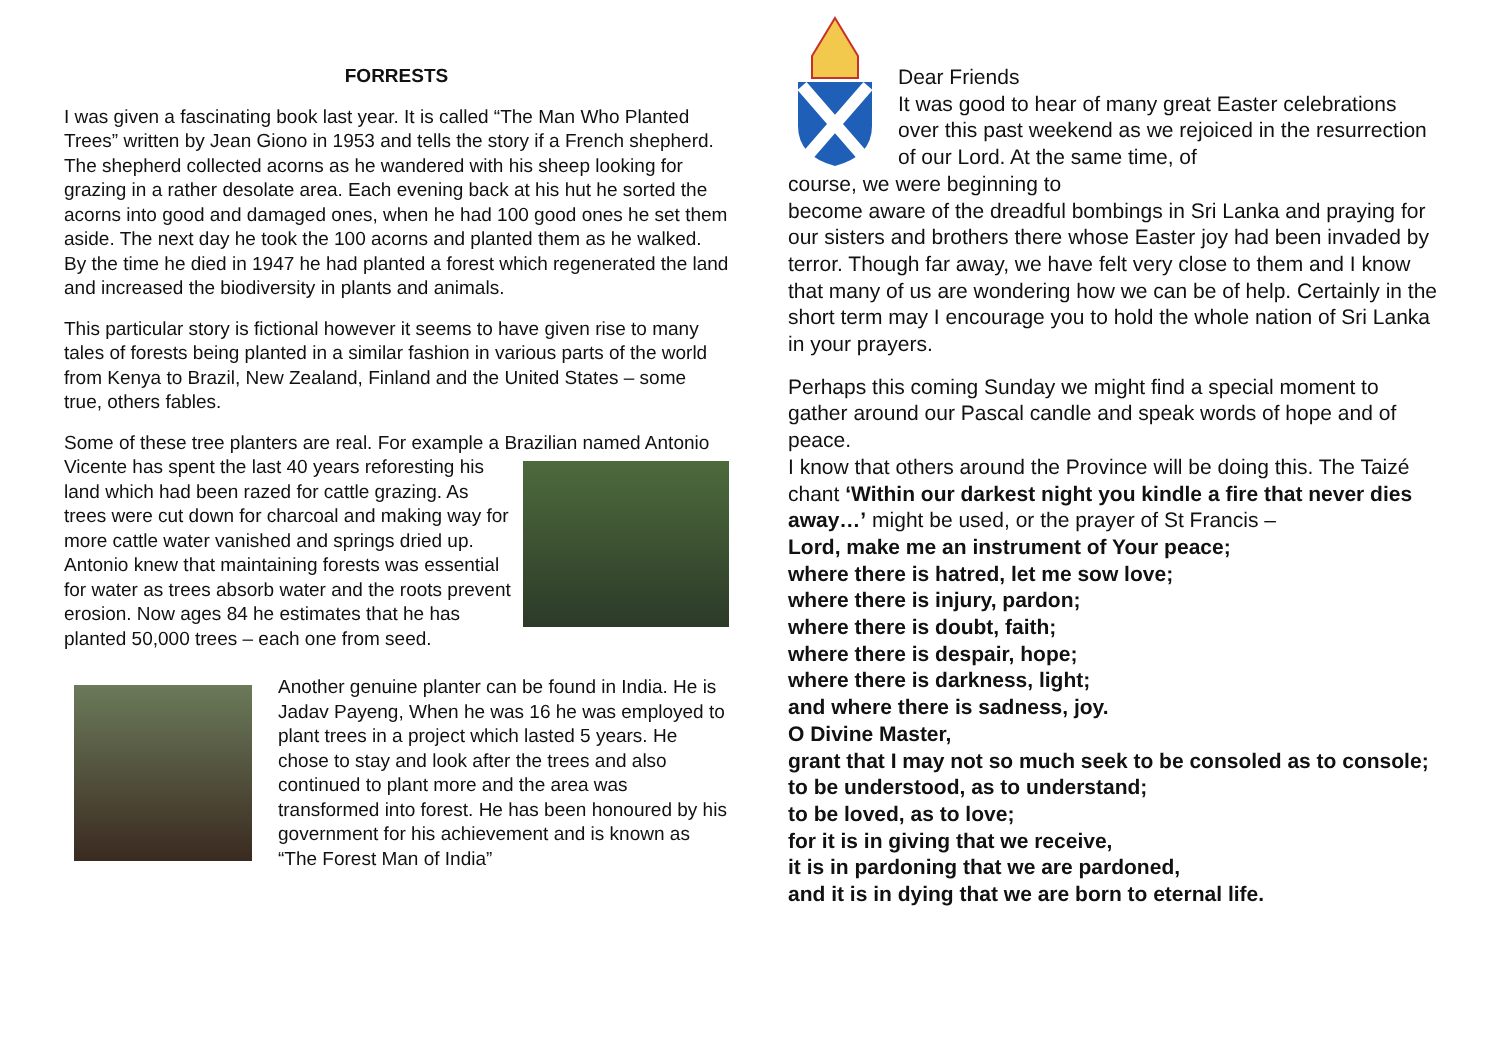FORRESTS
I was given a fascinating book last year. It is called “The Man Who Planted Trees” written by Jean Giono in 1953 and tells the story if a French shepherd. The shepherd collected acorns as he wandered with his sheep looking for grazing in a rather desolate area. Each evening back at his hut he sorted the acorns into good and damaged ones, when he had 100 good ones he set them aside. The next day he took the 100 acorns and planted them as he walked. By the time he died in 1947 he had planted a forest which regenerated the land and increased the biodiversity in plants and animals.
This particular story is fictional however it seems to have given rise to many tales of forests being planted in a similar fashion in various parts of the world from Kenya to Brazil, New Zealand, Finland and the United States – some true, others fables.
Some of these tree planters are real. For example a Brazilian named Antonio Vicente has spent the last 40 years reforesting his land which had been razed for cattle grazing. As trees were cut down for charcoal and making way for more cattle water vanished and springs dried up. Antonio knew that maintaining forests was essential for water as trees absorb water and the roots prevent erosion. Now ages 84 he estimates that he has planted 50,000 trees – each one from seed.
Another genuine planter can be found in India. He is Jadav Payeng, When he was 16 he was employed to plant trees in a project which lasted 5 years. He chose to stay and look after the trees and also continued to plant more and the area was transformed into forest. He has been honoured by his government for his achievement and is known as “The Forest Man of India”
Dear Friends
It was good to hear of many great Easter celebrations over this past weekend as we rejoiced in the resurrection of our Lord. At the same time, of
course, we were beginning to
become aware of the dreadful bombings in Sri Lanka and praying for our sisters and brothers there whose Easter joy had been invaded by terror. Though far away, we have felt very close to them and I know that many of us are wondering how we can be of help. Certainly in the short term may I encourage you to hold the whole nation of Sri Lanka in your prayers.
Perhaps this coming Sunday we might find a special moment to gather around our Pascal candle and speak words of hope and of peace.
I know that others around the Province will be doing this. The Taizé chant ‘Within our darkest night you kindle a fire that never dies away…’ might be used, or the prayer of St Francis –
Lord, make me an instrument of Your peace;
where there is hatred, let me sow love;
where there is injury, pardon;
where there is doubt, faith;
where there is despair, hope;
where there is darkness, light;
and where there is sadness, joy.
O Divine Master,
grant that I may not so much seek to be consoled as to console;
to be understood, as to understand;
to be loved, as to love;
for it is in giving that we receive,
it is in pardoning that we are pardoned,
and it is in dying that we are born to eternal life.